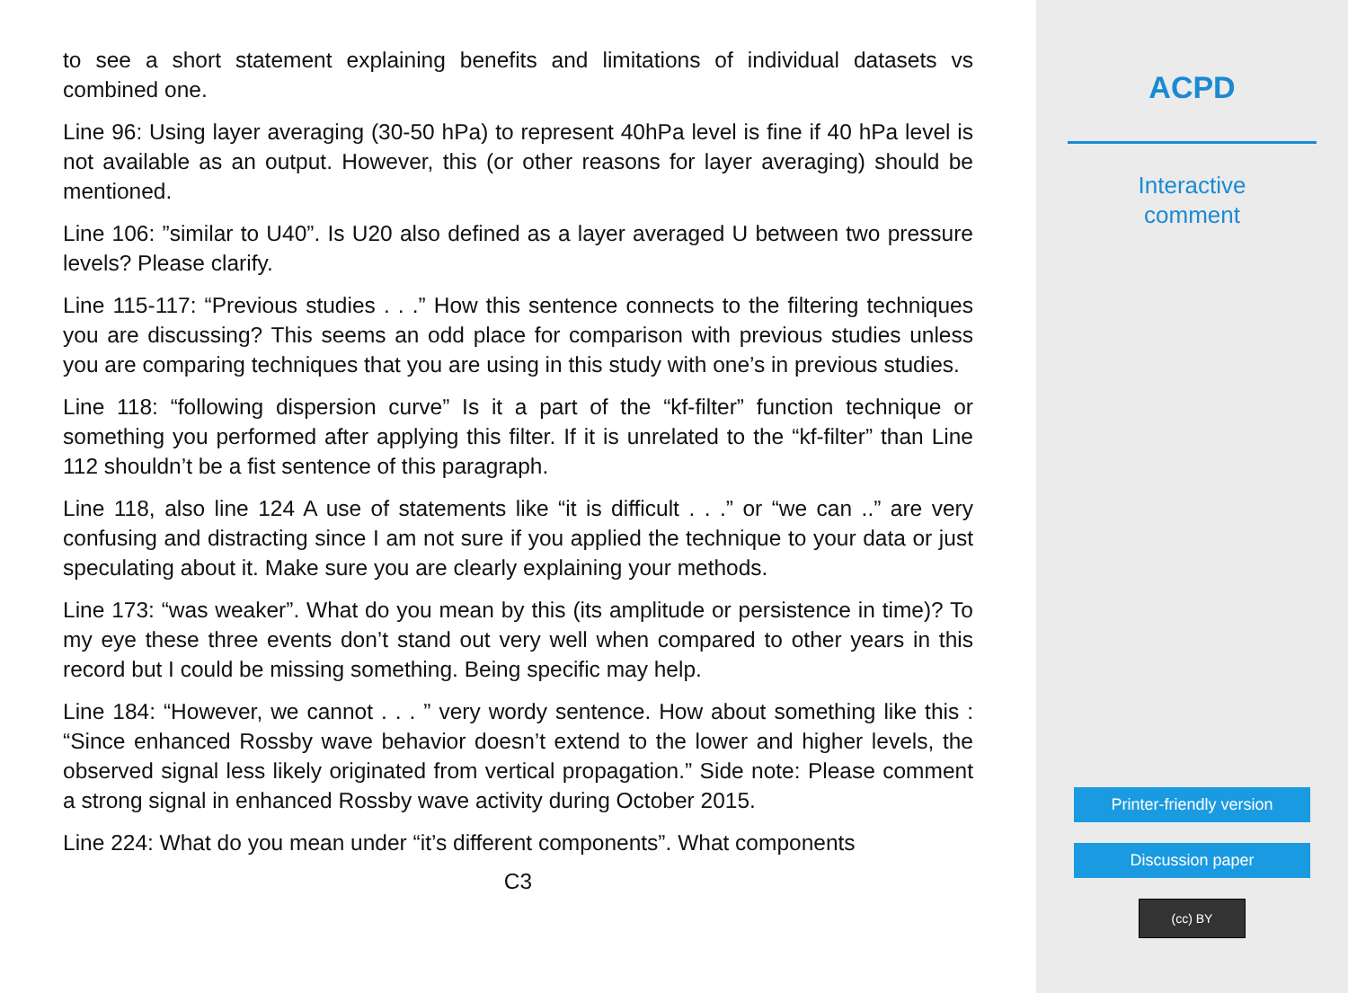to see a short statement explaining benefits and limitations of individual datasets vs combined one.
Line 96: Using layer averaging (30-50 hPa) to represent 40hPa level is fine if 40 hPa level is not available as an output. However, this (or other reasons for layer averaging) should be mentioned.
Line 106: ”similar to U40”. Is U20 also defined as a layer averaged U between two pressure levels? Please clarify.
Line 115-117: “Previous studies . . .” How this sentence connects to the filtering techniques you are discussing? This seems an odd place for comparison with previous studies unless you are comparing techniques that you are using in this study with one’s in previous studies.
Line 118: “following dispersion curve” Is it a part of the “kf-filter” function technique or something you performed after applying this filter. If it is unrelated to the “kf-filter” than Line 112 shouldn’t be a fist sentence of this paragraph.
Line 118, also line 124 A use of statements like “it is difficult . . .” or “we can ..” are very confusing and distracting since I am not sure if you applied the technique to your data or just speculating about it. Make sure you are clearly explaining your methods.
Line 173: “was weaker”. What do you mean by this (its amplitude or persistence in time)? To my eye these three events don’t stand out very well when compared to other years in this record but I could be missing something. Being specific may help.
Line 184: “However, we cannot . . . ” very wordy sentence. How about something like this : “Since enhanced Rossby wave behavior doesn’t extend to the lower and higher levels, the observed signal less likely originated from vertical propagation.” Side note: Please comment a strong signal in enhanced Rossby wave activity during October 2015.
Line 224: What do you mean under “it’s different components”. What components
C3
ACPD
Interactive
comment
Printer-friendly version
Discussion paper
(cc) BY